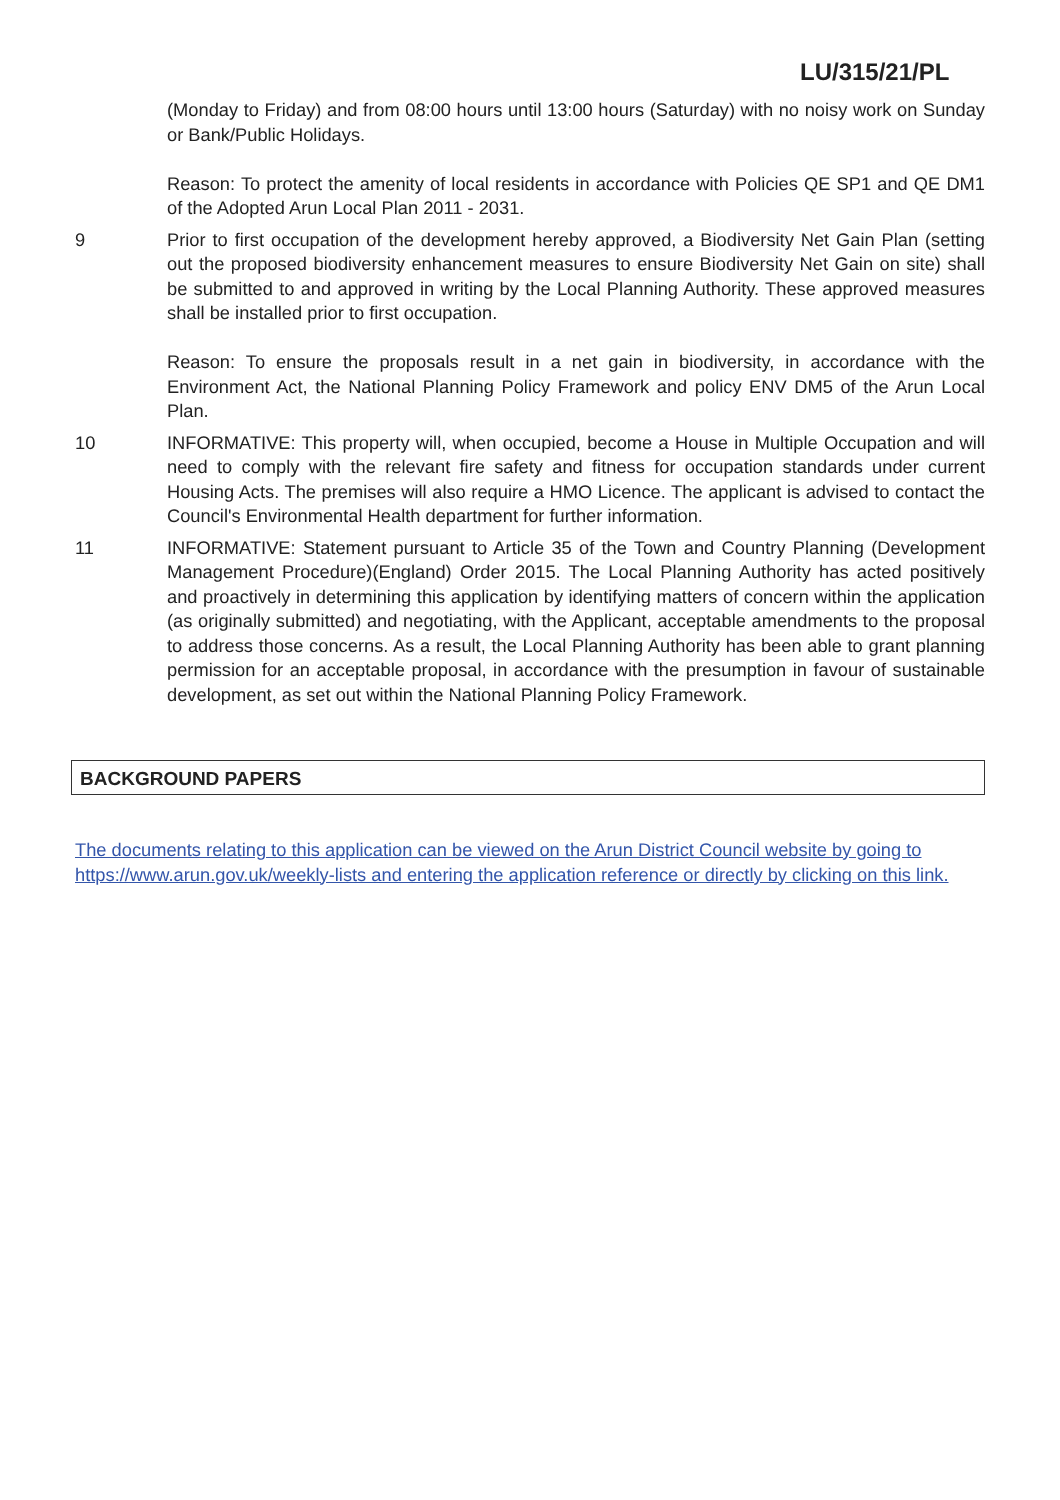LU/315/21/PL
(Monday to Friday) and from 08:00 hours until 13:00 hours (Saturday) with no noisy work on Sunday or Bank/Public Holidays.
Reason: To protect the amenity of local residents in accordance with Policies QE SP1 and QE DM1 of the Adopted Arun Local Plan 2011 - 2031.
9 Prior to first occupation of the development hereby approved, a Biodiversity Net Gain Plan (setting out the proposed biodiversity enhancement measures to ensure Biodiversity Net Gain on site) shall be submitted to and approved in writing by the Local Planning Authority. These approved measures shall be installed prior to first occupation.
Reason: To ensure the proposals result in a net gain in biodiversity, in accordance with the Environment Act, the National Planning Policy Framework and policy ENV DM5 of the Arun Local Plan.
10 INFORMATIVE: This property will, when occupied, become a House in Multiple Occupation and will need to comply with the relevant fire safety and fitness for occupation standards under current Housing Acts. The premises will also require a HMO Licence. The applicant is advised to contact the Council's Environmental Health department for further information.
11 INFORMATIVE: Statement pursuant to Article 35 of the Town and Country Planning (Development Management Procedure)(England) Order 2015. The Local Planning Authority has acted positively and proactively in determining this application by identifying matters of concern within the application (as originally submitted) and negotiating, with the Applicant, acceptable amendments to the proposal to address those concerns. As a result, the Local Planning Authority has been able to grant planning permission for an acceptable proposal, in accordance with the presumption in favour of sustainable development, as set out within the National Planning Policy Framework.
BACKGROUND PAPERS
The documents relating to this application can be viewed on the Arun District Council website by going to https://www.arun.gov.uk/weekly-lists and entering the application reference or directly by clicking on this link.